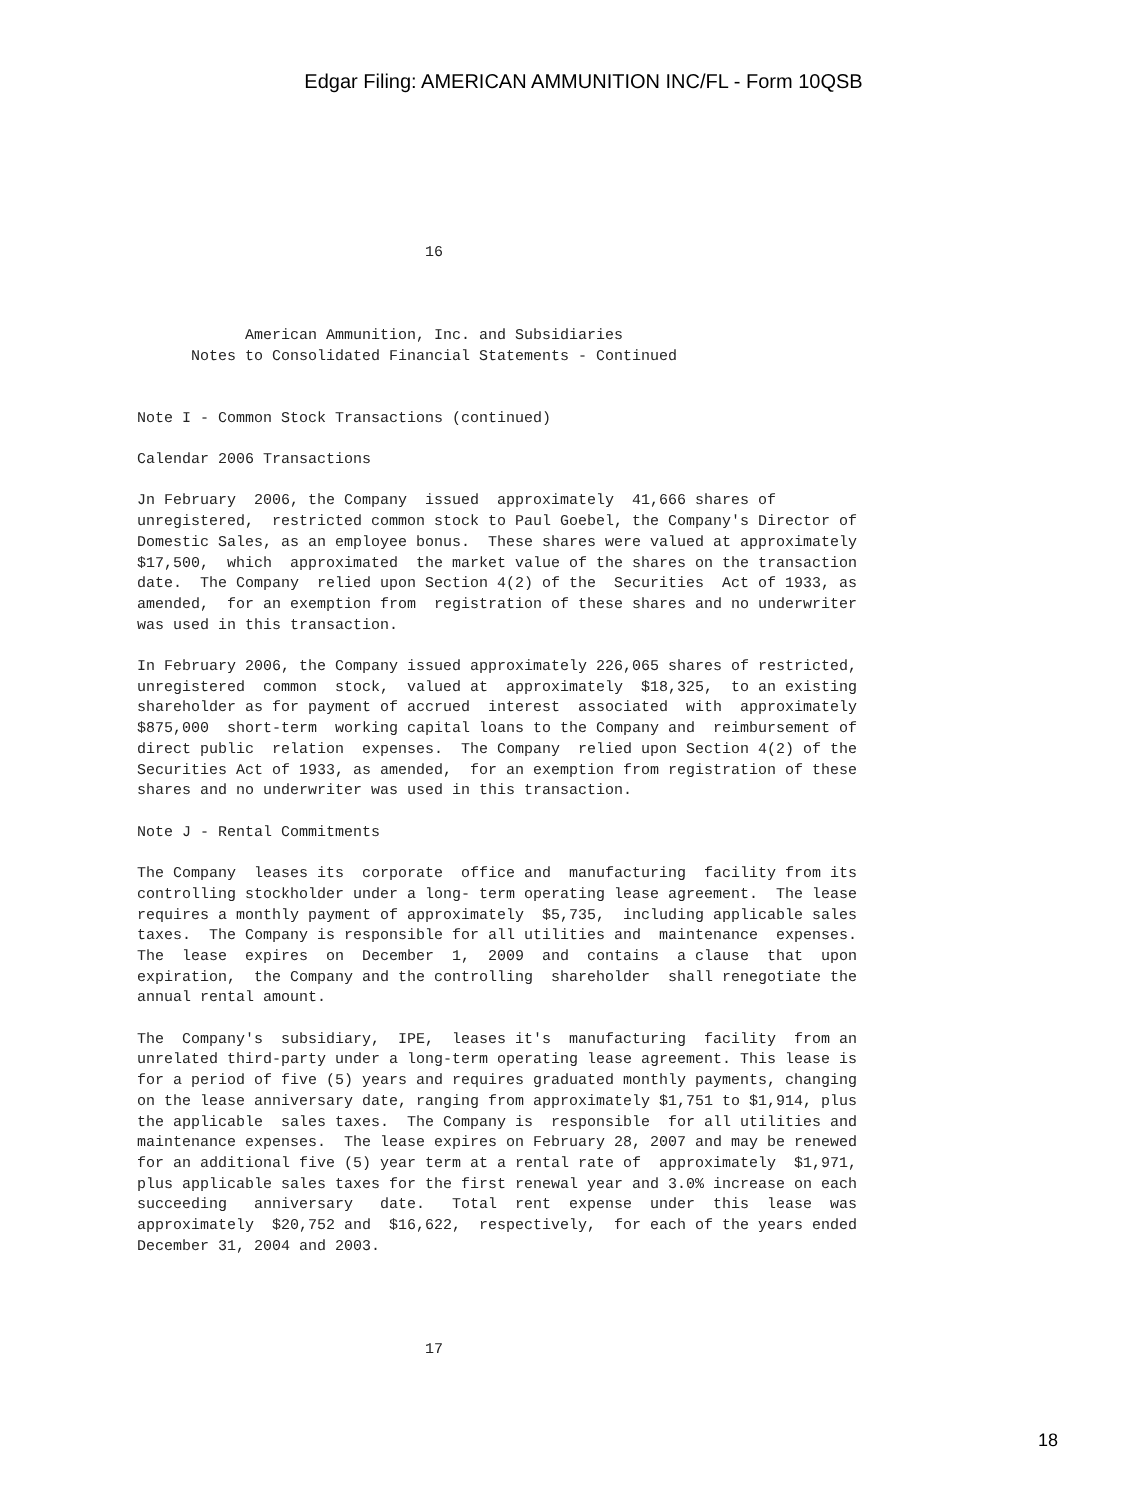Edgar Filing: AMERICAN AMMUNITION INC/FL - Form 10QSB
16 American Ammunition, Inc. and Subsidiaries Notes to Consolidated Financial Statements - Continued Note I - Common Stock Transactions (continued) Calendar 2006 Transactions Jn February 2006, the Company issued approximately 41,666 shares of unregistered, restricted common stock to Paul Goebel, the Company's Director of Domestic Sales, as an employee bonus. These shares were valued at approximately $17,500, which approximated the market value of the shares on the transaction date. The Company relied upon Section 4(2) of the Securities Act of 1933, as amended, for an exemption from registration of these shares and no underwriter was used in this transaction. In February 2006, the Company issued approximately 226,065 shares of restricted, unregistered common stock, valued at approximately $18,325, to an existing shareholder as for payment of accrued interest associated with approximately $875,000 short-term working capital loans to the Company and reimbursement of direct public relation expenses. The Company relied upon Section 4(2) of the Securities Act of 1933, as amended, for an exemption from registration of these shares and no underwriter was used in this transaction. Note J - Rental Commitments The Company leases its corporate office and manufacturing facility from its controlling stockholder under a long- term operating lease agreement. The lease requires a monthly payment of approximately $5,735, including applicable sales taxes. The Company is responsible for all utilities and maintenance expenses. The lease expires on December 1, 2009 and contains a clause that upon expiration, the Company and the controlling shareholder shall renegotiate the annual rental amount. The Company's subsidiary, IPE, leases it's manufacturing facility from an unrelated third-party under a long-term operating lease agreement. This lease is for a period of five (5) years and requires graduated monthly payments, changing on the lease anniversary date, ranging from approximately $1,751 to $1,914, plus the applicable sales taxes. The Company is responsible for all utilities and maintenance expenses. The lease expires on February 28, 2007 and may be renewed for an additional five (5) year term at a rental rate of approximately $1,971, plus applicable sales taxes for the first renewal year and 3.0% increase on each succeeding anniversary date. Total rent expense under this lease was approximately $20,752 and $16,622, respectively, for each of the years ended December 31, 2004 and 2003. 17
18